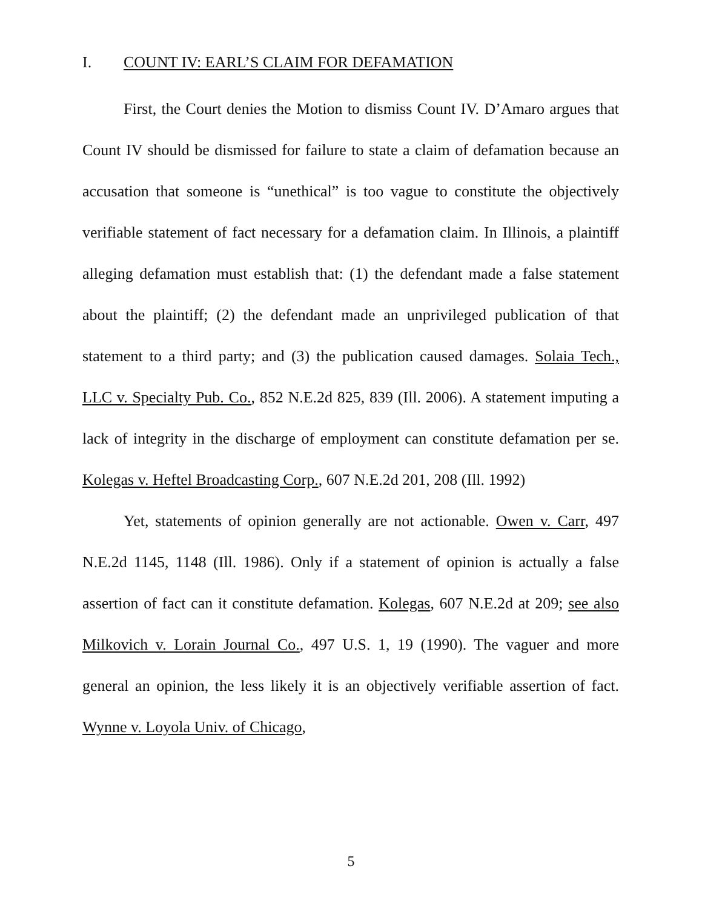I. COUNT IV: EARL’S CLAIM FOR DEFAMATION
First, the Court denies the Motion to dismiss Count IV. D’Amaro argues that Count IV should be dismissed for failure to state a claim of defamation because an accusation that someone is “unethical” is too vague to constitute the objectively verifiable statement of fact necessary for a defamation claim. In Illinois, a plaintiff alleging defamation must establish that: (1) the defendant made a false statement about the plaintiff; (2) the defendant made an unprivileged publication of that statement to a third party; and (3) the publication caused damages. Solaia Tech., LLC v. Specialty Pub. Co., 852 N.E.2d 825, 839 (Ill. 2006). A statement imputing a lack of integrity in the discharge of employment can constitute defamation per se. Kolegas v. Heftel Broadcasting Corp., 607 N.E.2d 201, 208 (Ill. 1992)
Yet, statements of opinion generally are not actionable. Owen v. Carr, 497 N.E.2d 1145, 1148 (Ill. 1986). Only if a statement of opinion is actually a false assertion of fact can it constitute defamation. Kolegas, 607 N.E.2d at 209; see also Milkovich v. Lorain Journal Co., 497 U.S. 1, 19 (1990). The vaguer and more general an opinion, the less likely it is an objectively verifiable assertion of fact. Wynne v. Loyola Univ. of Chicago,
5